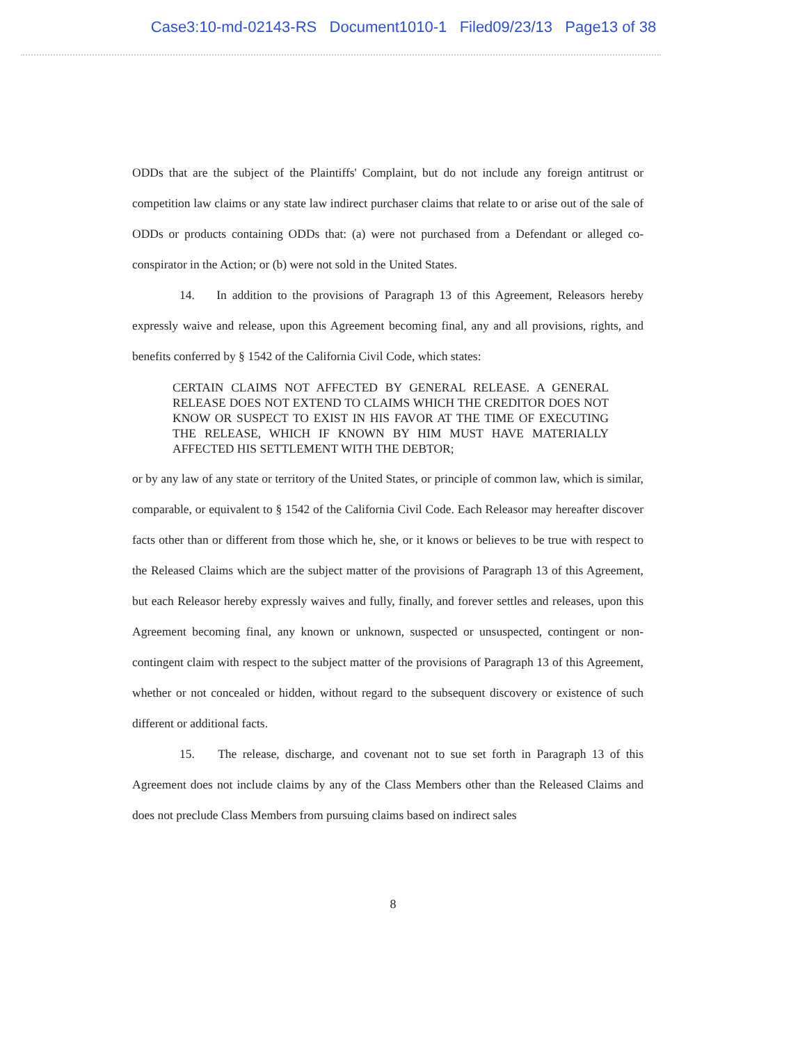Case3:10-md-02143-RS Document1010-1 Filed09/23/13 Page13 of 38
ODDs that are the subject of the Plaintiffs' Complaint, but do not include any foreign antitrust or competition law claims or any state law indirect purchaser claims that relate to or arise out of the sale of ODDs or products containing ODDs that: (a) were not purchased from a Defendant or alleged co-conspirator in the Action; or (b) were not sold in the United States.
14. In addition to the provisions of Paragraph 13 of this Agreement, Releasors hereby expressly waive and release, upon this Agreement becoming final, any and all provisions, rights, and benefits conferred by § 1542 of the California Civil Code, which states:
CERTAIN CLAIMS NOT AFFECTED BY GENERAL RELEASE. A GENERAL RELEASE DOES NOT EXTEND TO CLAIMS WHICH THE CREDITOR DOES NOT KNOW OR SUSPECT TO EXIST IN HIS FAVOR AT THE TIME OF EXECUTING THE RELEASE, WHICH IF KNOWN BY HIM MUST HAVE MATERIALLY AFFECTED HIS SETTLEMENT WITH THE DEBTOR;
or by any law of any state or territory of the United States, or principle of common law, which is similar, comparable, or equivalent to § 1542 of the California Civil Code. Each Releasor may hereafter discover facts other than or different from those which he, she, or it knows or believes to be true with respect to the Released Claims which are the subject matter of the provisions of Paragraph 13 of this Agreement, but each Releasor hereby expressly waives and fully, finally, and forever settles and releases, upon this Agreement becoming final, any known or unknown, suspected or unsuspected, contingent or non-contingent claim with respect to the subject matter of the provisions of Paragraph 13 of this Agreement, whether or not concealed or hidden, without regard to the subsequent discovery or existence of such different or additional facts.
15. The release, discharge, and covenant not to sue set forth in Paragraph 13 of this Agreement does not include claims by any of the Class Members other than the Released Claims and does not preclude Class Members from pursuing claims based on indirect sales
8